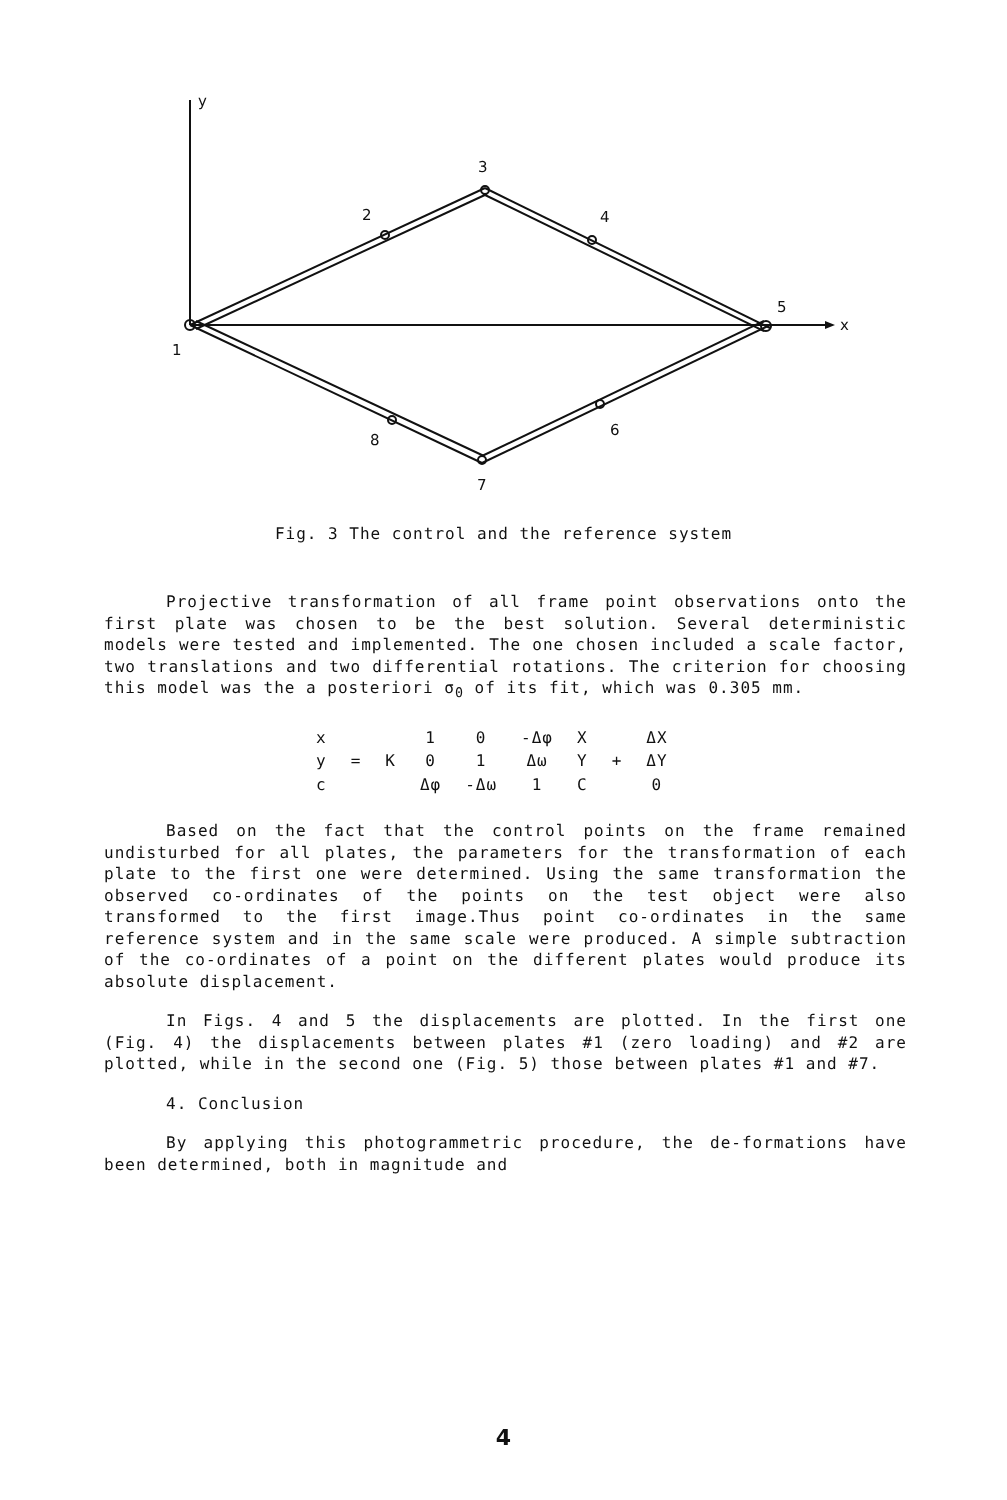y
x
1
2
3
4
5
6
7
8
Fig. 3 The control and the reference system
Projective transformation of all frame point observations onto the first plate was chosen to be the best solution. Several deterministic models were tested and implemented. The one chosen included a scale factor, two translations and two differential rotations. The criterion for choosing this model was the a posteriori σ<sub>0</sub> of its fit, which was 0.305 mm.
| x | = | K | 1 | 0 | -Δφ | X | + | ΔX |
| y | | | 0 | 1 | Δω | Y | | ΔY |
| c | | | Δφ | -Δω | 1 | C | | 0 |
Based on the fact that the control points on the frame remained undisturbed for all plates, the parameters for the transformation of each plate to the first one were determined. Using the same transformation the observed co-ordinates of the points on the test object were also transformed to the first image.Thus point co-ordinates in the same reference system and in the same scale were produced. A simple subtraction of the co-ordinates of a point on the different plates would produce its absolute displacement.
In Figs. 4 and 5 the displacements are plotted. In the first one (Fig. 4) the displacements between plates #1 (zero loading) and #2 are plotted, while in the second one (Fig. 5) those between plates #1 and #7.
4. Conclusion
By applying this photogrammetric procedure, the de-formations have been determined, both in magnitude and
4